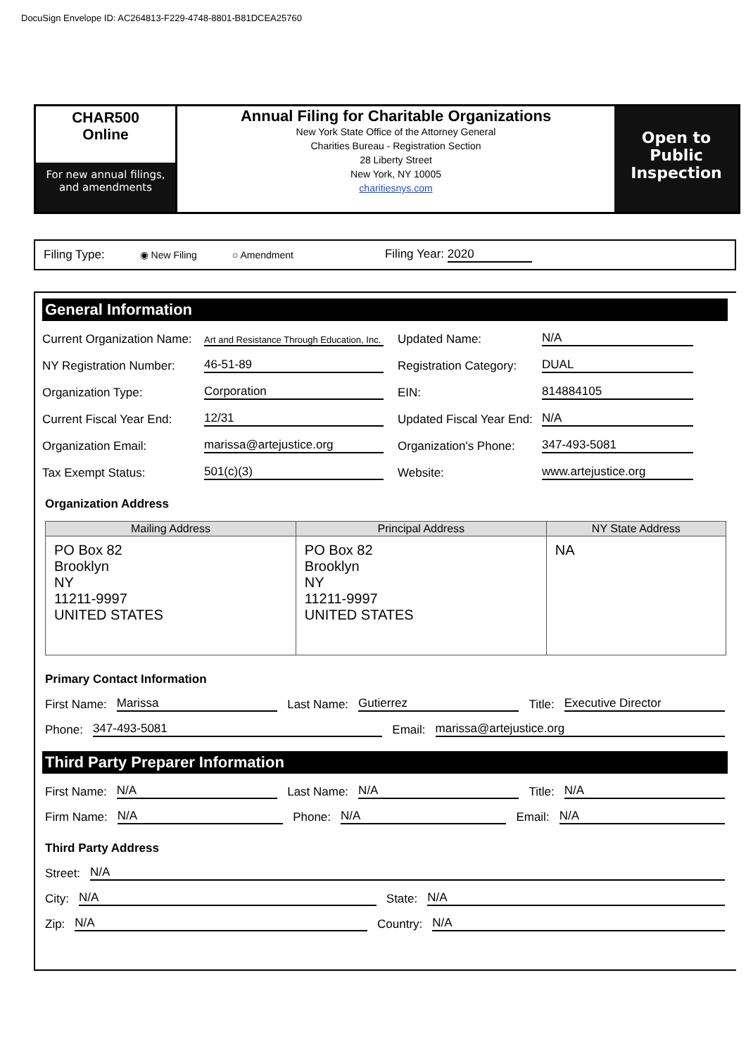DocuSign Envelope ID: AC264813-F229-4748-8801-B81DCEA25760
CHAR500
Online
For new annual filings,
and amendments
Annual Filing for Charitable Organizations
New York State Office of the Attorney General
Charities Bureau - Registration Section
28 Liberty Street
New York, NY 10005
charitiesnys.com
Open to Public Inspection
Filing Type: ◉ New Filing ○ Amendment Filing Year: 2020
General Information
Current Organization Name:
Art and Resistance Through Education, Inc.
Updated Name:
N/A
NY Registration Number:
46-51-89
Registration Category:
DUAL
Organization Type:
Corporation
EIN:
814884105
Current Fiscal Year End:
12/31
Updated Fiscal Year End:
N/A
Organization Email:
marissa@artejustice.org
Organization's Phone:
347-493-5081
Tax Exempt Status:
501(c)(3)
Website:
www.artejustice.org
Organization Address
| Mailing Address | Principal Address | NY State Address |
| --- | --- | --- |
| PO Box 82 Brooklyn NY 11211-9997 UNITED STATES | PO Box 82 Brooklyn NY 11211-9997 UNITED STATES | NA |
Primary Contact Information
First Name: Marissa Last Name: Gutierrez Title: Executive Director
Phone: 347-493-5081 Email: marissa@artejustice.org
Third Party Preparer Information
First Name: N/A Last Name: N/A Title: N/A
Firm Name: N/A Phone: N/A Email: N/A
Third Party Address
Street: N/A
City: N/A State: N/A
Zip: N/A Country: N/A